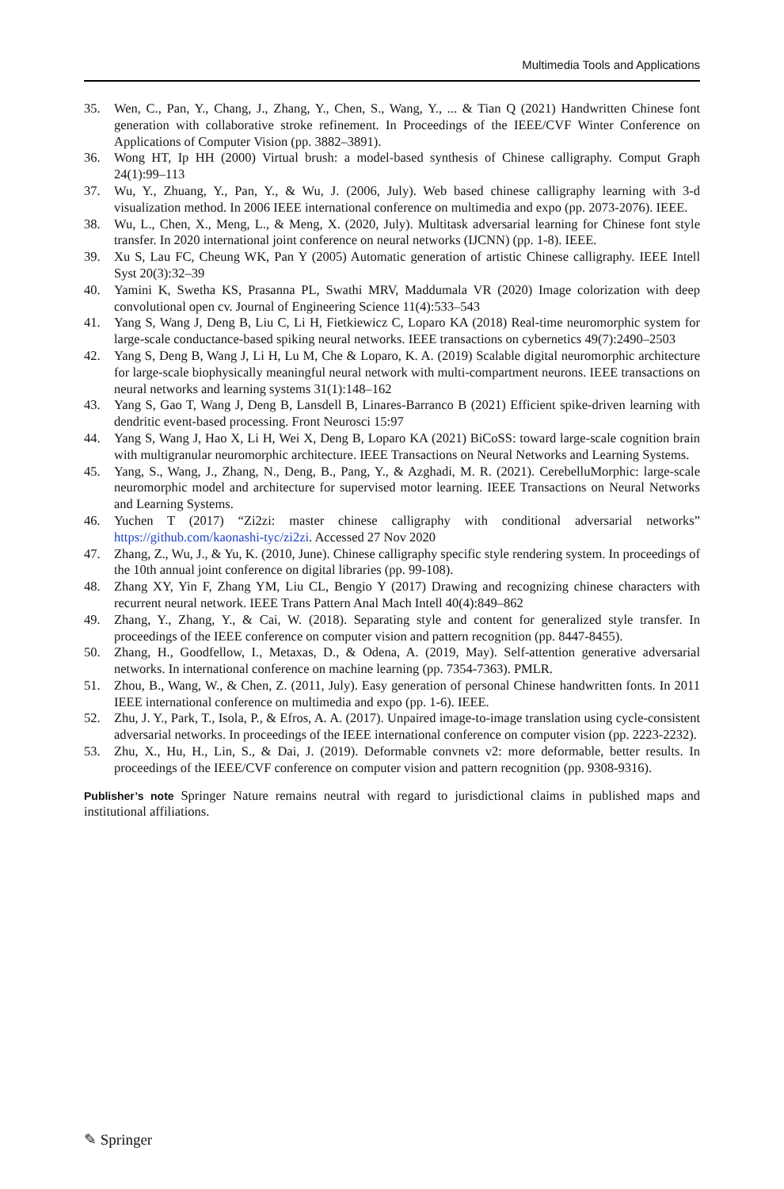Multimedia Tools and Applications
35. Wen, C., Pan, Y., Chang, J., Zhang, Y., Chen, S., Wang, Y., ... & Tian Q (2021) Handwritten Chinese font generation with collaborative stroke refinement. In Proceedings of the IEEE/CVF Winter Conference on Applications of Computer Vision (pp. 3882–3891).
36. Wong HT, Ip HH (2000) Virtual brush: a model-based synthesis of Chinese calligraphy. Comput Graph 24(1):99–113
37. Wu, Y., Zhuang, Y., Pan, Y., & Wu, J. (2006, July). Web based chinese calligraphy learning with 3-d visualization method. In 2006 IEEE international conference on multimedia and expo (pp. 2073-2076). IEEE.
38. Wu, L., Chen, X., Meng, L., & Meng, X. (2020, July). Multitask adversarial learning for Chinese font style transfer. In 2020 international joint conference on neural networks (IJCNN) (pp. 1-8). IEEE.
39. Xu S, Lau FC, Cheung WK, Pan Y (2005) Automatic generation of artistic Chinese calligraphy. IEEE Intell Syst 20(3):32–39
40. Yamini K, Swetha KS, Prasanna PL, Swathi MRV, Maddumala VR (2020) Image colorization with deep convolutional open cv. Journal of Engineering Science 11(4):533–543
41. Yang S, Wang J, Deng B, Liu C, Li H, Fietkiewicz C, Loparo KA (2018) Real-time neuromorphic system for large-scale conductance-based spiking neural networks. IEEE transactions on cybernetics 49(7):2490–2503
42. Yang S, Deng B, Wang J, Li H, Lu M, Che & Loparo, K. A. (2019) Scalable digital neuromorphic architecture for large-scale biophysically meaningful neural network with multi-compartment neurons. IEEE transactions on neural networks and learning systems 31(1):148–162
43. Yang S, Gao T, Wang J, Deng B, Lansdell B, Linares-Barranco B (2021) Efficient spike-driven learning with dendritic event-based processing. Front Neurosci 15:97
44. Yang S, Wang J, Hao X, Li H, Wei X, Deng B, Loparo KA (2021) BiCoSS: toward large-scale cognition brain with multigranular neuromorphic architecture. IEEE Transactions on Neural Networks and Learning Systems.
45. Yang, S., Wang, J., Zhang, N., Deng, B., Pang, Y., & Azghadi, M. R. (2021). CerebelluMorphic: large-scale neuromorphic model and architecture for supervised motor learning. IEEE Transactions on Neural Networks and Learning Systems.
46. Yuchen T (2017) “Zi2zi: master chinese calligraphy with conditional adversarial networks” https://github.com/kaonashi-tyc/zi2zi. Accessed 27 Nov 2020
47. Zhang, Z., Wu, J., & Yu, K. (2010, June). Chinese calligraphy specific style rendering system. In proceedings of the 10th annual joint conference on digital libraries (pp. 99-108).
48. Zhang XY, Yin F, Zhang YM, Liu CL, Bengio Y (2017) Drawing and recognizing chinese characters with recurrent neural network. IEEE Trans Pattern Anal Mach Intell 40(4):849–862
49. Zhang, Y., Zhang, Y., & Cai, W. (2018). Separating style and content for generalized style transfer. In proceedings of the IEEE conference on computer vision and pattern recognition (pp. 8447-8455).
50. Zhang, H., Goodfellow, I., Metaxas, D., & Odena, A. (2019, May). Self-attention generative adversarial networks. In international conference on machine learning (pp. 7354-7363). PMLR.
51. Zhou, B., Wang, W., & Chen, Z. (2011, July). Easy generation of personal Chinese handwritten fonts. In 2011 IEEE international conference on multimedia and expo (pp. 1-6). IEEE.
52. Zhu, J. Y., Park, T., Isola, P., & Efros, A. A. (2017). Unpaired image-to-image translation using cycle-consistent adversarial networks. In proceedings of the IEEE international conference on computer vision (pp. 2223-2232).
53. Zhu, X., Hu, H., Lin, S., & Dai, J. (2019). Deformable convnets v2: more deformable, better results. In proceedings of the IEEE/CVF conference on computer vision and pattern recognition (pp. 9308-9316).
Publisher’s note Springer Nature remains neutral with regard to jurisdictional claims in published maps and institutional affiliations.
✎ Springer